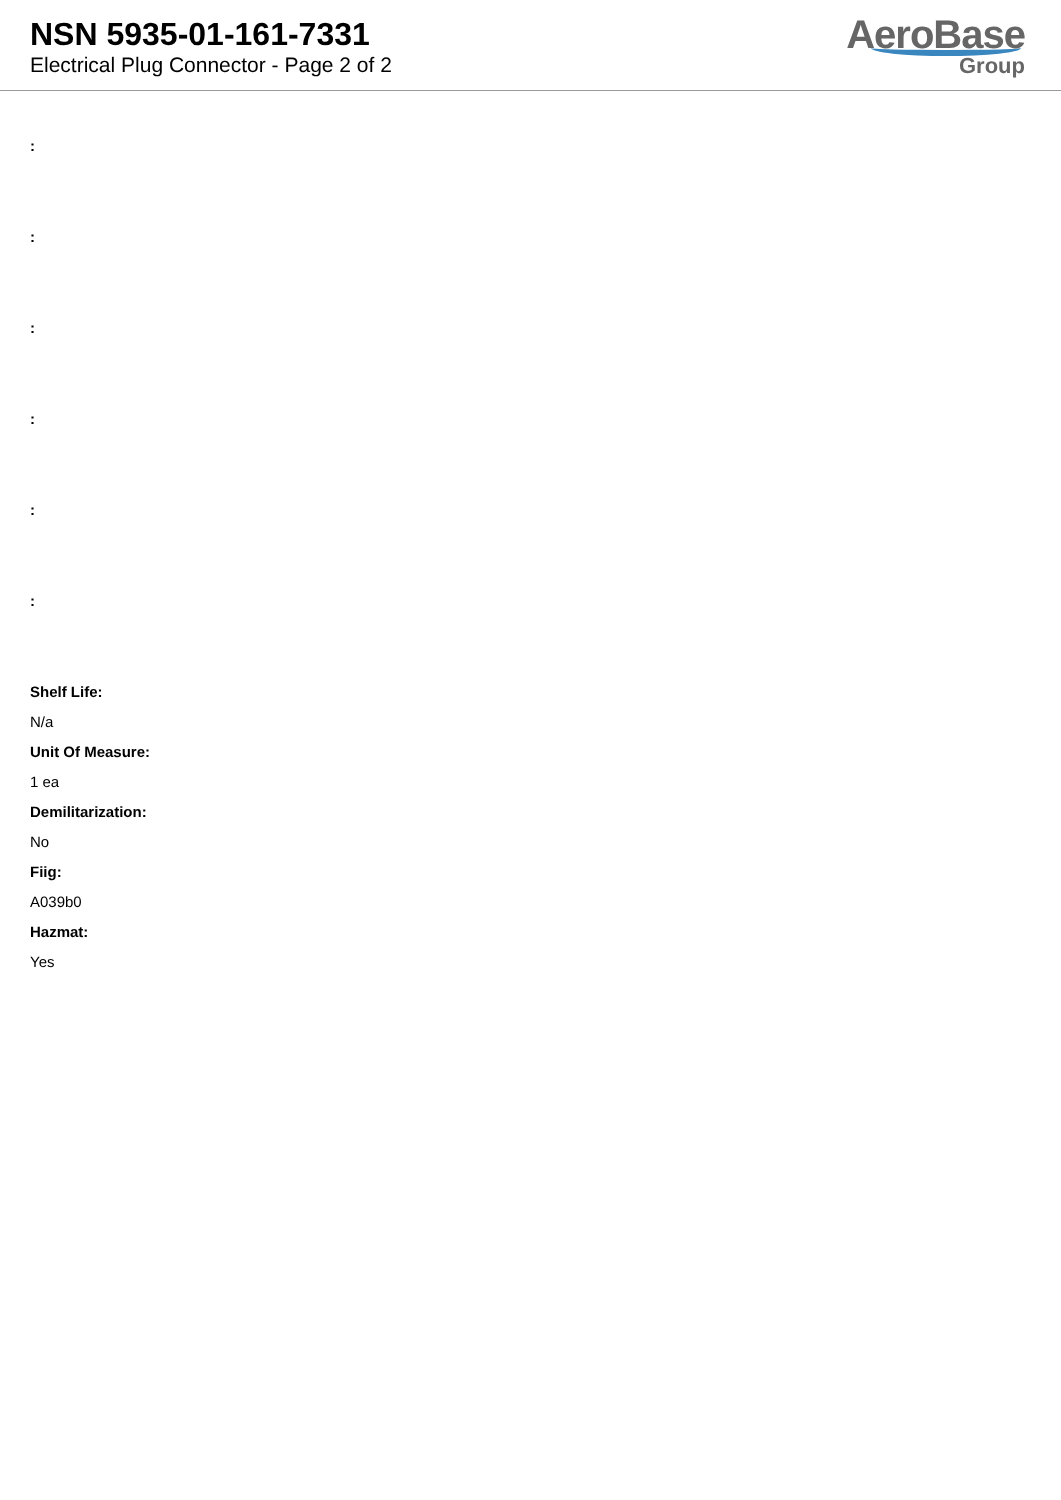NSN 5935-01-161-7331
Electrical Plug Connector - Page 2 of 2
AeroBase
Group
:
:
:
:
:
:
Shelf Life:
N/a
Unit Of Measure:
1 ea
Demilitarization:
No
Fiig:
A039b0
Hazmat:
Yes